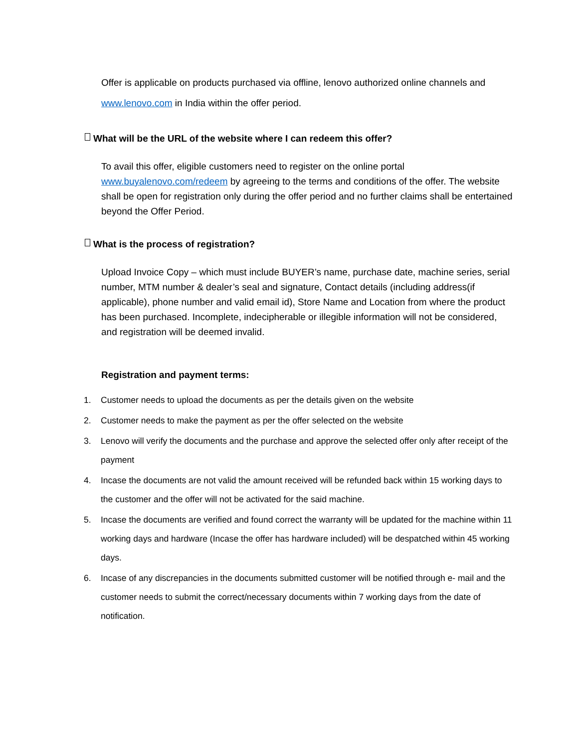Offer is applicable on products purchased via offline, lenovo authorized online channels and www.lenovo.com in India within the offer period.
What will be the URL of the website where I can redeem this offer?
To avail this offer, eligible customers need to register on the online portal www.buyalenovo.com/redeem by agreeing to the terms and conditions of the offer. The website shall be open for registration only during the offer period and no further claims shall be entertained beyond the Offer Period.
What is the process of registration?
Upload Invoice Copy – which must include BUYER’s name, purchase date, machine series, serial number, MTM number & dealer’s seal and signature, Contact details (including address(if applicable), phone number and valid email id), Store Name and Location from where the product has been purchased. Incomplete, indecipherable or illegible information will not be considered, and registration will be deemed invalid.
Registration and payment terms:
1. Customer needs to upload the documents as per the details given on the website
2. Customer needs to make the payment as per the offer selected on the website
3. Lenovo will verify the documents and the purchase and approve the selected offer only after receipt of the payment
4. Incase the documents are not valid the amount received will be refunded back within 15 working days to the customer and the offer will not be activated for the said machine.
5. Incase the documents are verified and found correct the warranty will be updated for the machine within 11 working days and hardware (Incase the offer has hardware included) will be despatched within 45 working days.
6. Incase of any discrepancies in the documents submitted customer will be notified through e- mail and the customer needs to submit the correct/necessary documents within 7 working days from the date of notification.